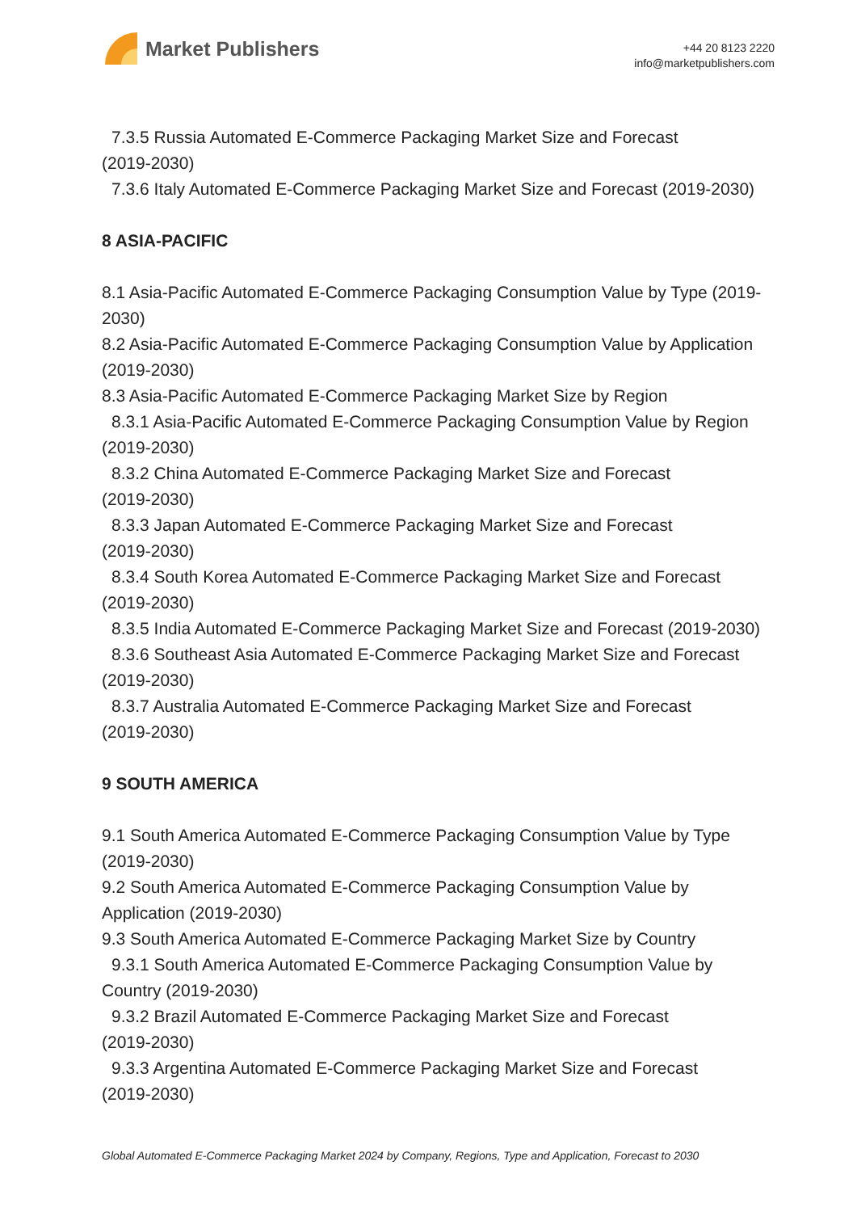Market Publishers
+44 20 8123 2220
info@marketpublishers.com
7.3.5 Russia Automated E-Commerce Packaging Market Size and Forecast
(2019-2030)
7.3.6 Italy Automated E-Commerce Packaging Market Size and Forecast (2019-2030)
8 ASIA-PACIFIC
8.1 Asia-Pacific Automated E-Commerce Packaging Consumption Value by Type (2019-2030)
8.2 Asia-Pacific Automated E-Commerce Packaging Consumption Value by Application (2019-2030)
8.3 Asia-Pacific Automated E-Commerce Packaging Market Size by Region
8.3.1 Asia-Pacific Automated E-Commerce Packaging Consumption Value by Region
(2019-2030)
8.3.2 China Automated E-Commerce Packaging Market Size and Forecast
(2019-2030)
8.3.3 Japan Automated E-Commerce Packaging Market Size and Forecast
(2019-2030)
8.3.4 South Korea Automated E-Commerce Packaging Market Size and Forecast
(2019-2030)
8.3.5 India Automated E-Commerce Packaging Market Size and Forecast (2019-2030)
8.3.6 Southeast Asia Automated E-Commerce Packaging Market Size and Forecast
(2019-2030)
8.3.7 Australia Automated E-Commerce Packaging Market Size and Forecast
(2019-2030)
9 SOUTH AMERICA
9.1 South America Automated E-Commerce Packaging Consumption Value by Type (2019-2030)
9.2 South America Automated E-Commerce Packaging Consumption Value by Application (2019-2030)
9.3 South America Automated E-Commerce Packaging Market Size by Country
9.3.1 South America Automated E-Commerce Packaging Consumption Value by
Country (2019-2030)
9.3.2 Brazil Automated E-Commerce Packaging Market Size and Forecast
(2019-2030)
9.3.3 Argentina Automated E-Commerce Packaging Market Size and Forecast
(2019-2030)
Global Automated E-Commerce Packaging Market 2024 by Company, Regions, Type and Application, Forecast to 2030